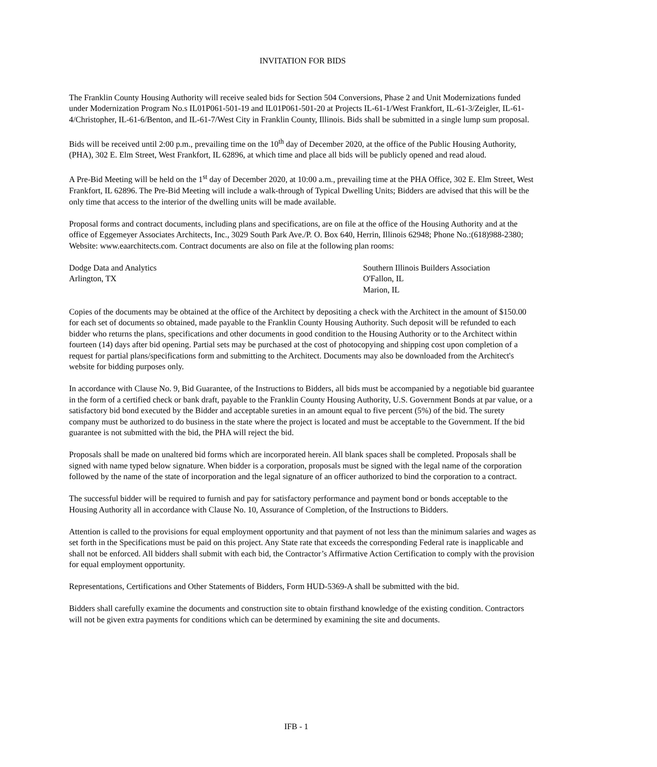INVITATION FOR BIDS
The Franklin County Housing Authority will receive sealed bids for Section 504 Conversions, Phase 2 and Unit Modernizations funded under Modernization Program No.s IL01P061-501-19 and IL01P061-501-20 at Projects IL-61-1/West Frankfort, IL-61-3/Zeigler, IL-61-4/Christopher, IL-61-6/Benton, and IL-61-7/West City in Franklin County, Illinois. Bids shall be submitted in a single lump sum proposal.
Bids will be received until 2:00 p.m., prevailing time on the 10<sup>th</sup> day of December 2020, at the office of the Public Housing Authority, (PHA), 302 E. Elm Street, West Frankfort, IL 62896, at which time and place all bids will be publicly opened and read aloud.
A Pre-Bid Meeting will be held on the 1<sup>st</sup> day of December 2020, at 10:00 a.m., prevailing time at the PHA Office, 302 E. Elm Street, West Frankfort, IL 62896. The Pre-Bid Meeting will include a walk-through of Typical Dwelling Units; Bidders are advised that this will be the only time that access to the interior of the dwelling units will be made available.
Proposal forms and contract documents, including plans and specifications, are on file at the office of the Housing Authority and at the office of Eggemeyer Associates Architects, Inc., 3029 South Park Ave./P. O. Box 640, Herrin, Illinois 62948; Phone No.:(618)988-2380; Website: www.eaarchitects.com. Contract documents are also on file at the following plan rooms:
Dodge Data and Analytics
Arlington, TX
Southern Illinois Builders Association
O'Fallon, IL
Marion, IL
Copies of the documents may be obtained at the office of the Architect by depositing a check with the Architect in the amount of $150.00 for each set of documents so obtained, made payable to the Franklin County Housing Authority. Such deposit will be refunded to each bidder who returns the plans, specifications and other documents in good condition to the Housing Authority or to the Architect within fourteen (14) days after bid opening. Partial sets may be purchased at the cost of photocopying and shipping cost upon completion of a request for partial plans/specifications form and submitting to the Architect. Documents may also be downloaded from the Architect's website for bidding purposes only.
In accordance with Clause No. 9, Bid Guarantee, of the Instructions to Bidders, all bids must be accompanied by a negotiable bid guarantee in the form of a certified check or bank draft, payable to the Franklin County Housing Authority, U.S. Government Bonds at par value, or a satisfactory bid bond executed by the Bidder and acceptable sureties in an amount equal to five percent (5%) of the bid. The surety company must be authorized to do business in the state where the project is located and must be acceptable to the Government. If the bid guarantee is not submitted with the bid, the PHA will reject the bid.
Proposals shall be made on unaltered bid forms which are incorporated herein. All blank spaces shall be completed. Proposals shall be signed with name typed below signature. When bidder is a corporation, proposals must be signed with the legal name of the corporation followed by the name of the state of incorporation and the legal signature of an officer authorized to bind the corporation to a contract.
The successful bidder will be required to furnish and pay for satisfactory performance and payment bond or bonds acceptable to the Housing Authority all in accordance with Clause No. 10, Assurance of Completion, of the Instructions to Bidders.
Attention is called to the provisions for equal employment opportunity and that payment of not less than the minimum salaries and wages as set forth in the Specifications must be paid on this project. Any State rate that exceeds the corresponding Federal rate is inapplicable and shall not be enforced. All bidders shall submit with each bid, the Contractor’s Affirmative Action Certification to comply with the provision for equal employment opportunity.
Representations, Certifications and Other Statements of Bidders, Form HUD-5369-A shall be submitted with the bid.
Bidders shall carefully examine the documents and construction site to obtain firsthand knowledge of the existing condition. Contractors will not be given extra payments for conditions which can be determined by examining the site and documents.
IFB - 1